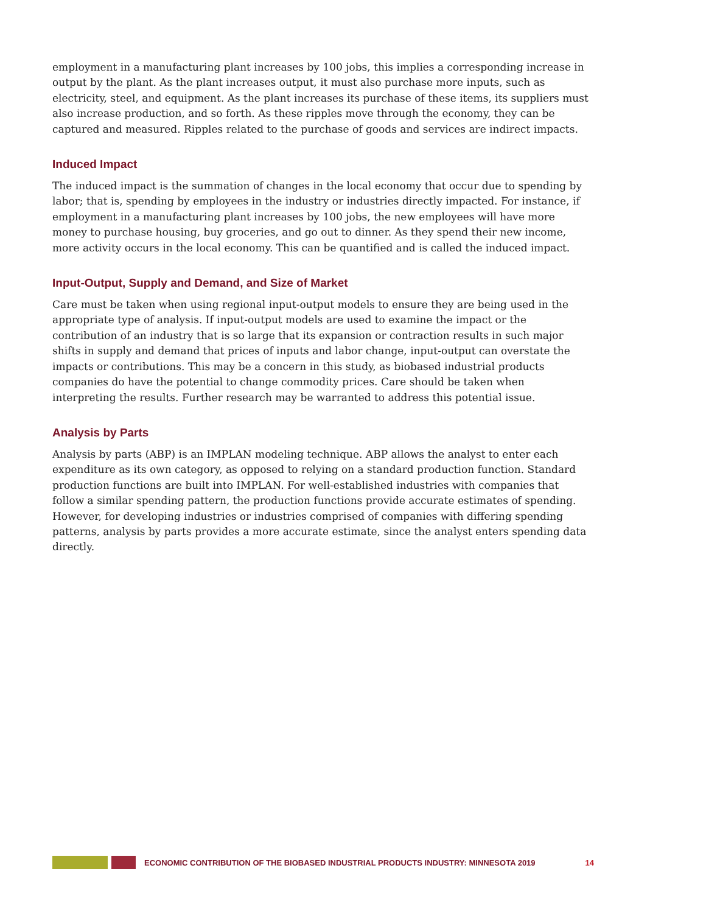employment in a manufacturing plant increases by 100 jobs, this implies a corresponding increase in output by the plant. As the plant increases output, it must also purchase more inputs, such as electricity, steel, and equipment. As the plant increases its purchase of these items, its suppliers must also increase production, and so forth. As these ripples move through the economy, they can be captured and measured. Ripples related to the purchase of goods and services are indirect impacts.
Induced Impact
The induced impact is the summation of changes in the local economy that occur due to spending by labor; that is, spending by employees in the industry or industries directly impacted. For instance, if employment in a manufacturing plant increases by 100 jobs, the new employees will have more money to purchase housing, buy groceries, and go out to dinner. As they spend their new income, more activity occurs in the local economy. This can be quantified and is called the induced impact.
Input-Output, Supply and Demand, and Size of Market
Care must be taken when using regional input-output models to ensure they are being used in the appropriate type of analysis. If input-output models are used to examine the impact or the contribution of an industry that is so large that its expansion or contraction results in such major shifts in supply and demand that prices of inputs and labor change, input-output can overstate the impacts or contributions. This may be a concern in this study, as biobased industrial products companies do have the potential to change commodity prices. Care should be taken when interpreting the results. Further research may be warranted to address this potential issue.
Analysis by Parts
Analysis by parts (ABP) is an IMPLAN modeling technique. ABP allows the analyst to enter each expenditure as its own category, as opposed to relying on a standard production function. Standard production functions are built into IMPLAN. For well-established industries with companies that follow a similar spending pattern, the production functions provide accurate estimates of spending. However, for developing industries or industries comprised of companies with differing spending patterns, analysis by parts provides a more accurate estimate, since the analyst enters spending data directly.
ECONOMIC CONTRIBUTION OF THE BIOBASED INDUSTRIAL PRODUCTS INDUSTRY: MINNESOTA 2019 14